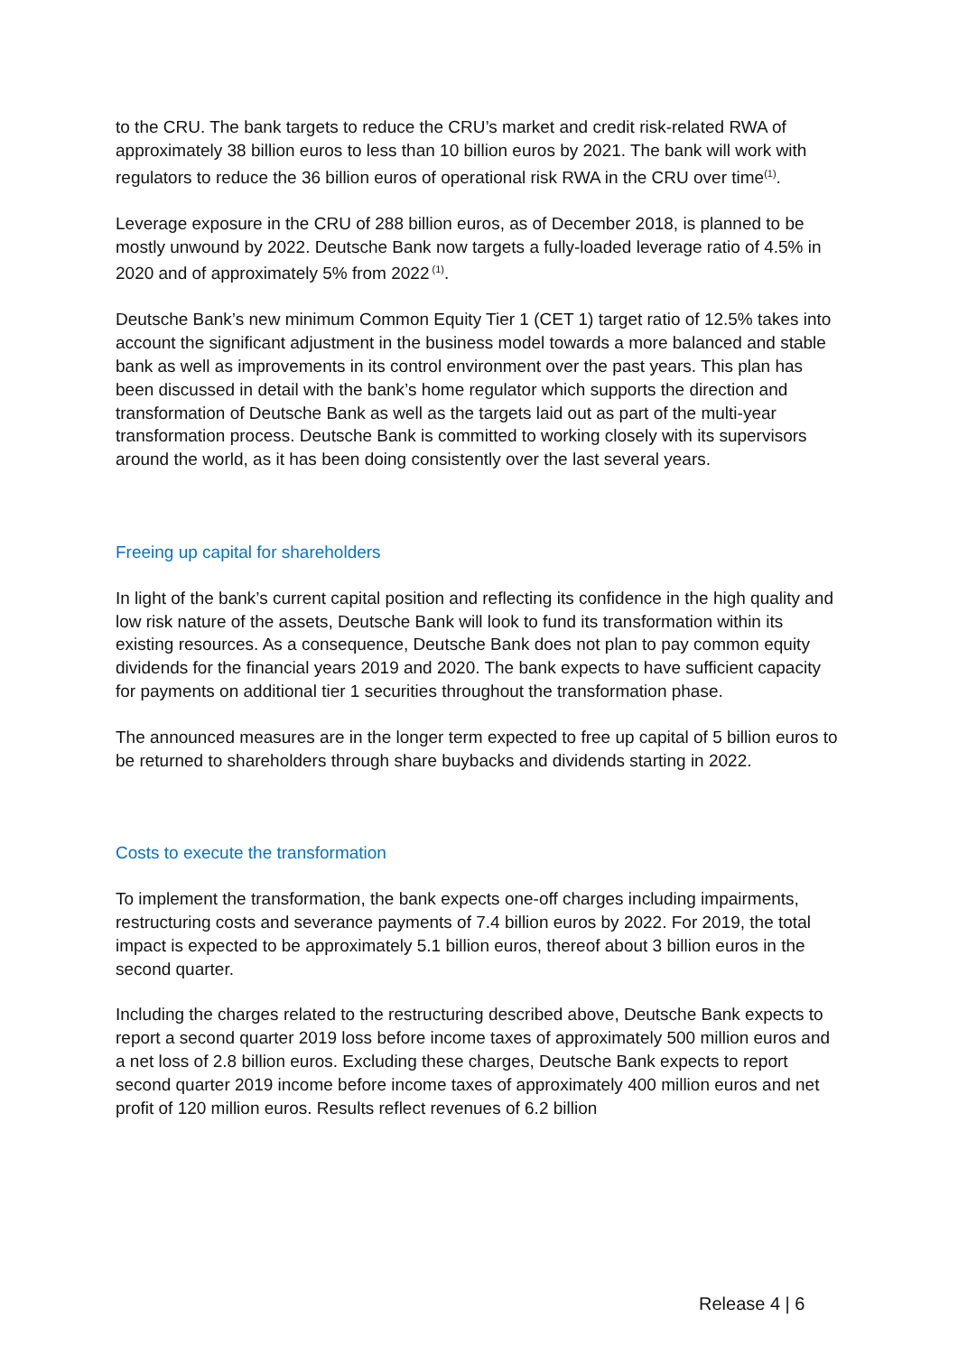to the CRU. The bank targets to reduce the CRU’s market and credit risk-related RWA of approximately 38 billion euros to less than 10 billion euros by 2021. The bank will work with regulators to reduce the 36 billion euros of operational risk RWA in the CRU over time<sup>(1)</sup>.
Leverage exposure in the CRU of 288 billion euros, as of December 2018, is planned to be mostly unwound by 2022. Deutsche Bank now targets a fully-loaded leverage ratio of 4.5% in 2020 and of approximately 5% from 2022<sup>(1)</sup>.
Deutsche Bank’s new minimum Common Equity Tier 1 (CET 1) target ratio of 12.5% takes into account the significant adjustment in the business model towards a more balanced and stable bank as well as improvements in its control environment over the past years. This plan has been discussed in detail with the bank’s home regulator which supports the direction and transformation of Deutsche Bank as well as the targets laid out as part of the multi-year transformation process. Deutsche Bank is committed to working closely with its supervisors around the world, as it has been doing consistently over the last several years.
Freeing up capital for shareholders
In light of the bank’s current capital position and reflecting its confidence in the high quality and low risk nature of the assets, Deutsche Bank will look to fund its transformation within its existing resources. As a consequence, Deutsche Bank does not plan to pay common equity dividends for the financial years 2019 and 2020. The bank expects to have sufficient capacity for payments on additional tier 1 securities throughout the transformation phase.
The announced measures are in the longer term expected to free up capital of 5 billion euros to be returned to shareholders through share buybacks and dividends starting in 2022.
Costs to execute the transformation
To implement the transformation, the bank expects one-off charges including impairments, restructuring costs and severance payments of 7.4 billion euros by 2022. For 2019, the total impact is expected to be approximately 5.1 billion euros, thereof about 3 billion euros in the second quarter.
Including the charges related to the restructuring described above, Deutsche Bank expects to report a second quarter 2019 loss before income taxes of approximately 500 million euros and a net loss of 2.8 billion euros. Excluding these charges, Deutsche Bank expects to report second quarter 2019 income before income taxes of approximately 400 million euros and net profit of 120 million euros. Results reflect revenues of 6.2 billion
Release 4 | 6